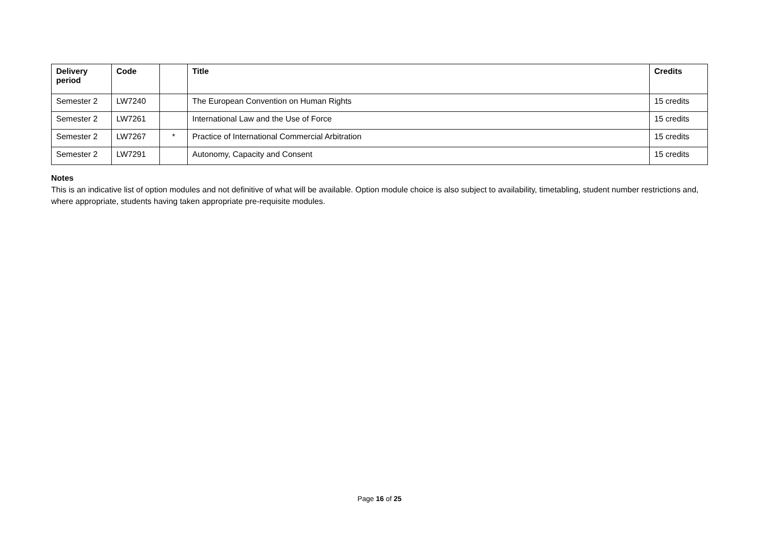| Delivery period | Code | | Title | Credits |
| --- | --- | --- | --- | --- |
| Semester 2 | LW7240 | | The European Convention on Human Rights | 15 credits |
| Semester 2 | LW7261 | | International Law and the Use of Force | 15 credits |
| Semester 2 | LW7267 | * | Practice of International Commercial Arbitration | 15 credits |
| Semester 2 | LW7291 | | Autonomy, Capacity and Consent | 15 credits |
Notes
This is an indicative list of option modules and not definitive of what will be available. Option module choice is also subject to availability, timetabling, student number restrictions and, where appropriate, students having taken appropriate pre-requisite modules.
Page 16 of 25